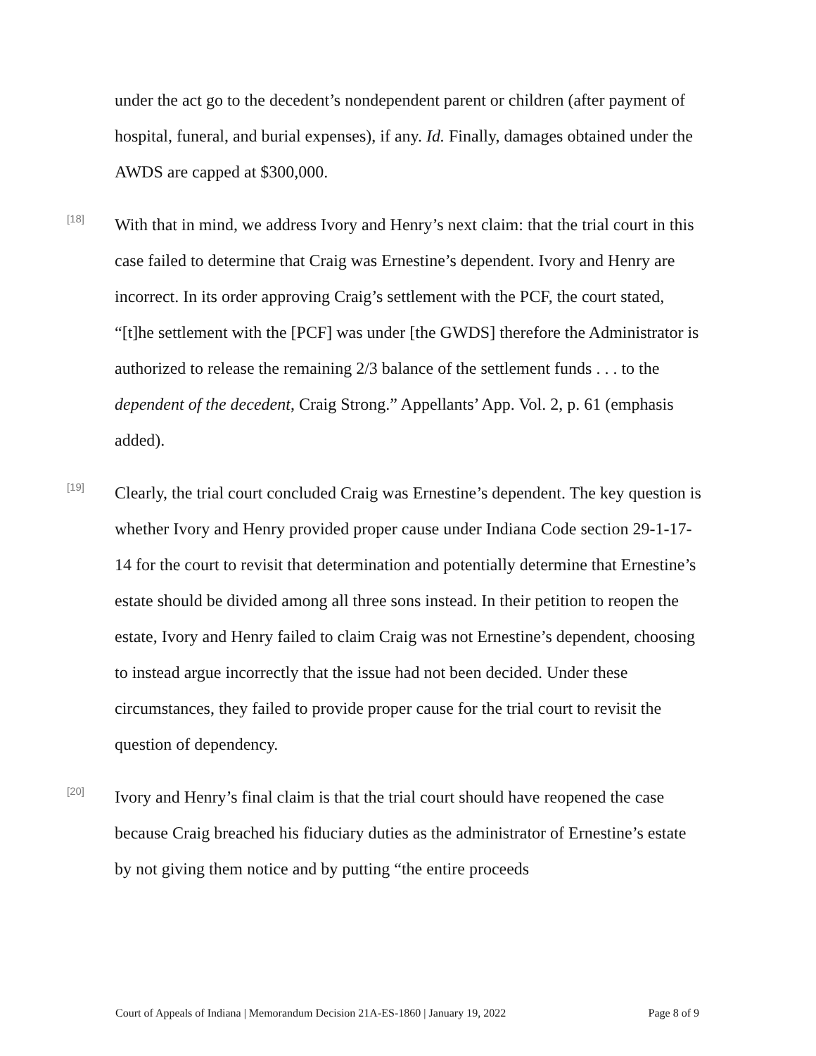under the act go to the decedent’s nondependent parent or children (after payment of hospital, funeral, and burial expenses), if any. Id. Finally, damages obtained under the AWDS are capped at $300,000.
[18]
With that in mind, we address Ivory and Henry’s next claim: that the trial court in this case failed to determine that Craig was Ernestine’s dependent. Ivory and Henry are incorrect. In its order approving Craig’s settlement with the PCF, the court stated, “[t]he settlement with the [PCF] was under [the GWDS] therefore the Administrator is authorized to release the remaining 2/3 balance of the settlement funds . . . to the dependent of the decedent, Craig Strong.” Appellants’ App. Vol. 2, p. 61 (emphasis added).
[19]
Clearly, the trial court concluded Craig was Ernestine’s dependent. The key question is whether Ivory and Henry provided proper cause under Indiana Code section 29-1-17-14 for the court to revisit that determination and potentially determine that Ernestine’s estate should be divided among all three sons instead. In their petition to reopen the estate, Ivory and Henry failed to claim Craig was not Ernestine’s dependent, choosing to instead argue incorrectly that the issue had not been decided. Under these circumstances, they failed to provide proper cause for the trial court to revisit the question of dependency.
[20]
Ivory and Henry’s final claim is that the trial court should have reopened the case because Craig breached his fiduciary duties as the administrator of Ernestine’s estate by not giving them notice and by putting “the entire proceeds
Court of Appeals of Indiana | Memorandum Decision 21A-ES-1860 | January 19, 2022 Page 8 of 9